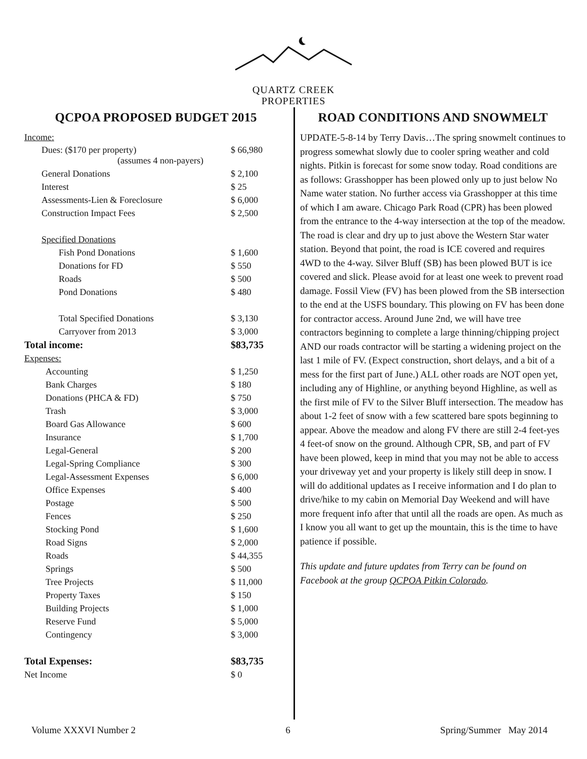QUARTZ CREEK
PROPERTIES
QCPOA PROPOSED BUDGET 2015
| Income: | |
| Dues: ($170 per property) (assumes 4 non-payers) | $ 66,980 |
| General Donations | $ 2,100 |
| Interest | $ 25 |
| Assessments-Lien & Foreclosure | $ 6,000 |
| Construction Impact Fees | $ 2,500 |
| Specified Donations | |
| Fish Pond Donations | $ 1,600 |
| Donations for FD | $ 550 |
| Roads | $ 500 |
| Pond Donations | $ 480 |
| Total Specified Donations | $ 3,130 |
| Carryover from 2013 | $ 3,000 |
| Total income: | $83,735 |
| Expenses: | |
| Accounting | $ 1,250 |
| Bank Charges | $ 180 |
| Donations (PHCA & FD) | $ 750 |
| Trash | $ 3,000 |
| Board Gas Allowance | $ 600 |
| Insurance | $ 1,700 |
| Legal-General | $ 200 |
| Legal-Spring Compliance | $ 300 |
| Legal-Assessment Expenses | $ 6,000 |
| Office Expenses | $ 400 |
| Postage | $ 500 |
| Fences | $ 250 |
| Stocking Pond | $ 1,600 |
| Road Signs | $ 2,000 |
| Roads | $ 44,355 |
| Springs | $ 500 |
| Tree Projects | $ 11,000 |
| Property Taxes | $ 150 |
| Building Projects | $ 1,000 |
| Reserve Fund | $ 5,000 |
| Contingency | $ 3,000 |
| Total Expenses: | $83,735 |
| Net Income | $ 0 |
ROAD CONDITIONS AND SNOWMELT
UPDATE-5-8-14 by Terry Davis…The spring snowmelt continues to progress somewhat slowly due to cooler spring weather and cold nights. Pitkin is forecast for some snow today. Road conditions are as follows: Grasshopper has been plowed only up to just below No Name water station. No further access via Grasshopper at this time of which I am aware. Chicago Park Road (CPR) has been plowed from the entrance to the 4-way intersection at the top of the meadow. The road is clear and dry up to just above the Western Star water station. Beyond that point, the road is ICE covered and requires 4WD to the 4-way. Silver Bluff (SB) has been plowed BUT is ice covered and slick. Please avoid for at least one week to prevent road damage. Fossil View (FV) has been plowed from the SB intersection to the end at the USFS boundary. This plowing on FV has been done for contractor access. Around June 2nd, we will have tree contractors beginning to complete a large thinning/chipping project AND our roads contractor will be starting a widening project on the last 1 mile of FV. (Expect construction, short delays, and a bit of a mess for the first part of June.) ALL other roads are NOT open yet, including any of Highline, or anything beyond Highline, as well as the first mile of FV to the Silver Bluff intersection. The meadow has about 1-2 feet of snow with a few scattered bare spots beginning to appear. Above the meadow and along FV there are still 2-4 feet-yes 4 feet-of snow on the ground. Although CPR, SB, and part of FV have been plowed, keep in mind that you may not be able to access your driveway yet and your property is likely still deep in snow. I will do additional updates as I receive information and I do plan to drive/hike to my cabin on Memorial Day Weekend and will have more frequent info after that until all the roads are open. As much as I know you all want to get up the mountain, this is the time to have patience if possible.
This update and future updates from Terry can be found on Facebook at the group QCPOA Pitkin Colorado.
Volume XXXVI Number 2 6 Spring/Summer May 2014